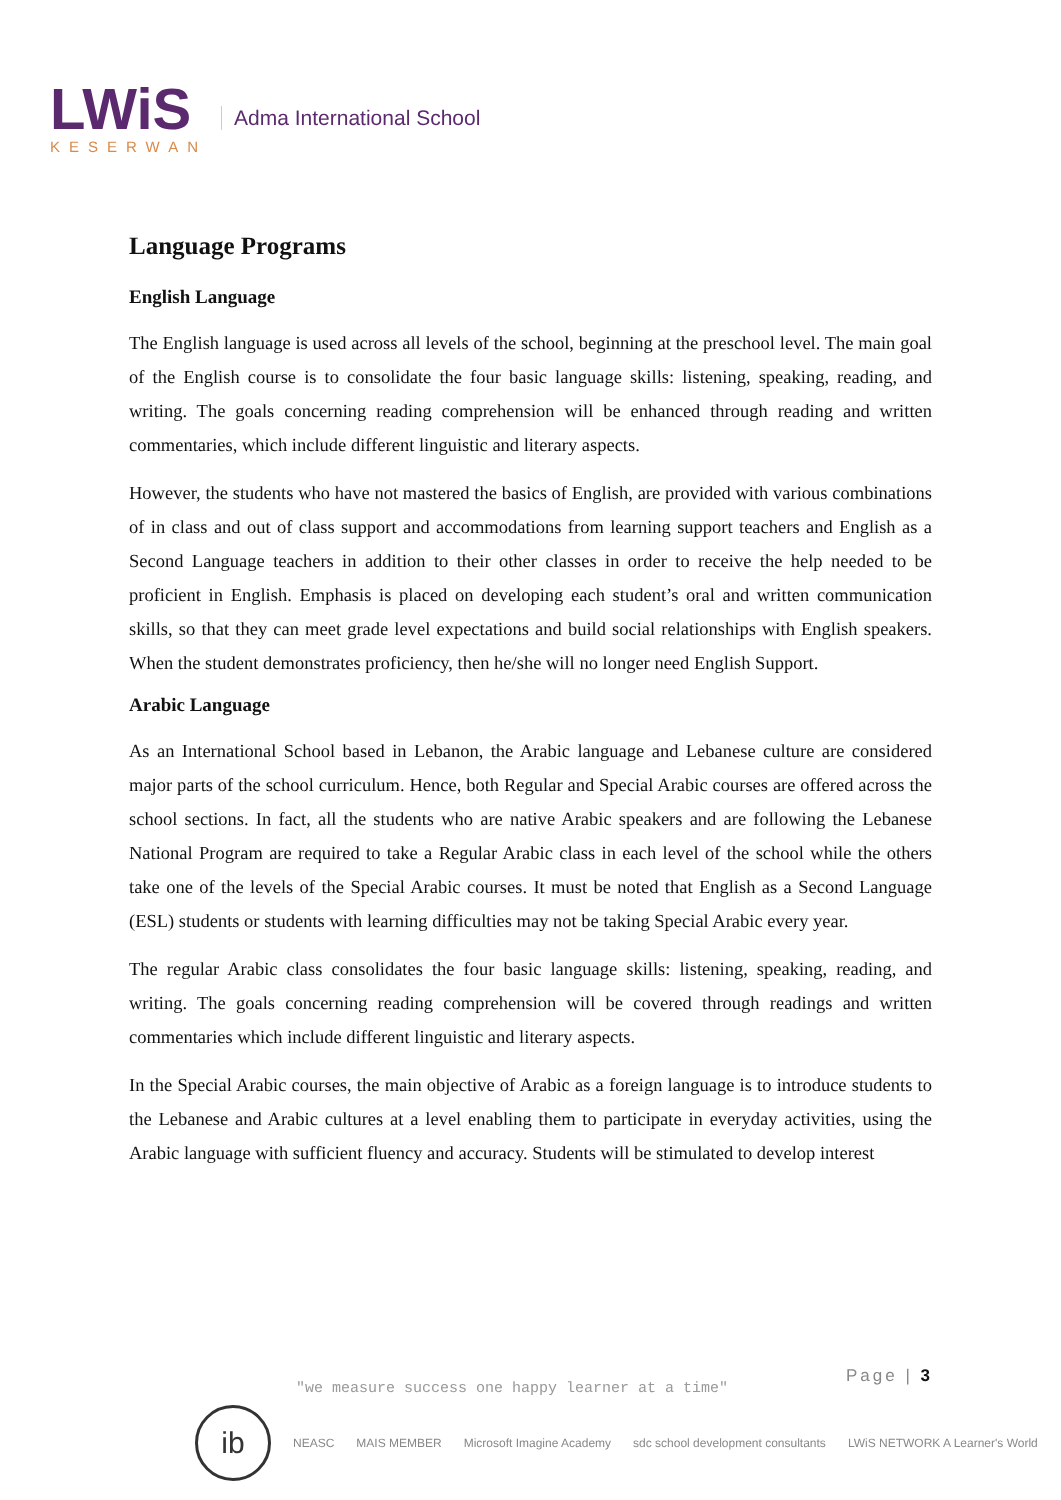LWiS
KESERWAN
Adma International School
Language Programs
English Language
The English language is used across all levels of the school, beginning at the preschool level. The main goal of the English course is to consolidate the four basic language skills: listening, speaking, reading, and writing. The goals concerning reading comprehension will be enhanced through reading and written commentaries, which include different linguistic and literary aspects.
However, the students who have not mastered the basics of English, are provided with various combinations of in class and out of class support and accommodations from learning support teachers and English as a Second Language teachers in addition to their other classes in order to receive the help needed to be proficient in English. Emphasis is placed on developing each student’s oral and written communication skills, so that they can meet grade level expectations and build social relationships with English speakers. When the student demonstrates proficiency, then he/she will no longer need English Support.
Arabic Language
As an International School based in Lebanon, the Arabic language and Lebanese culture are considered major parts of the school curriculum. Hence, both Regular and Special Arabic courses are offered across the school sections. In fact, all the students who are native Arabic speakers and are following the Lebanese National Program are required to take a Regular Arabic class in each level of the school while the others take one of the levels of the Special Arabic courses. It must be noted that English as a Second Language (ESL) students or students with learning difficulties may not be taking Special Arabic every year.
The regular Arabic class consolidates the four basic language skills: listening, speaking, reading, and writing. The goals concerning reading comprehension will be covered through readings and written commentaries which include different linguistic and literary aspects.
In the Special Arabic courses, the main objective of Arabic as a foreign language is to introduce students to the Lebanese and Arabic cultures at a level enabling them to participate in everyday activities, using the Arabic language with sufficient fluency and accuracy. Students will be stimulated to develop interest
Page | 3
"we measure success one happy learner at a time"
ib
NEASC MAIS MEMBER Microsoft Imagine Academy sdc school development consultants LWiS NETWORK A Learner's World